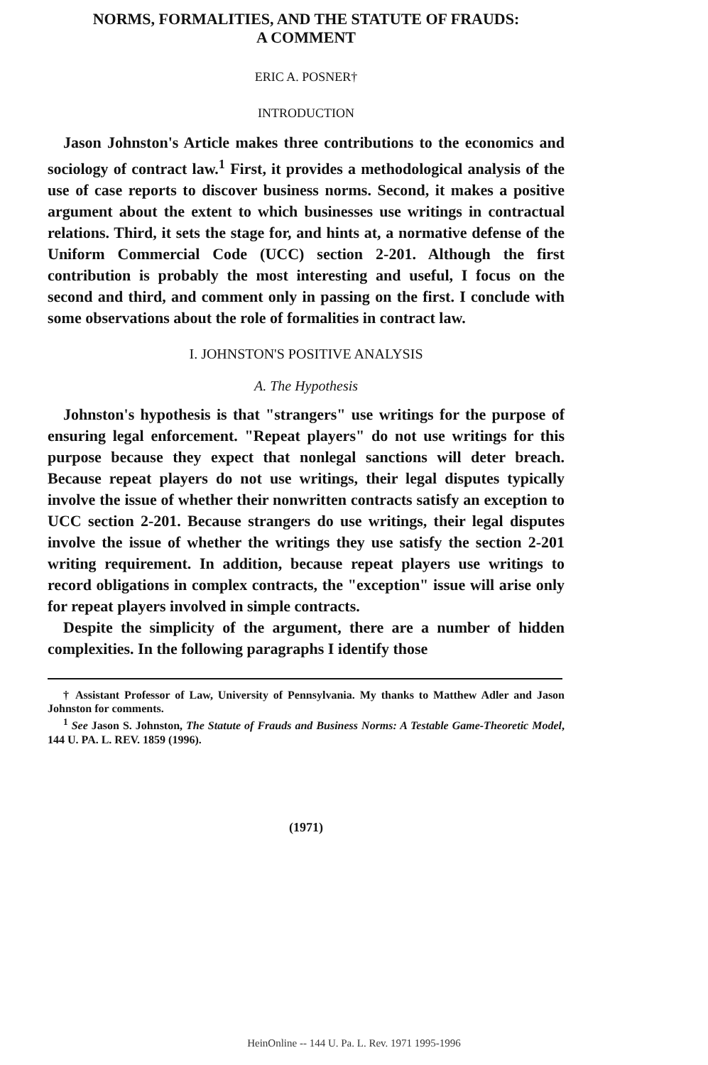NORMS, FORMALITIES, AND THE STATUTE OF FRAUDS:
A COMMENT
ERIC A. POSNER†
INTRODUCTION
Jason Johnston's Article makes three contributions to the economics and sociology of contract law.<sup>1</sup> First, it provides a methodological analysis of the use of case reports to discover business norms. Second, it makes a positive argument about the extent to which businesses use writings in contractual relations. Third, it sets the stage for, and hints at, a normative defense of the Uniform Commercial Code (UCC) section 2-201. Although the first contribution is probably the most interesting and useful, I focus on the second and third, and comment only in passing on the first. I conclude with some observations about the role of formalities in contract law.
I. JOHNSTON'S POSITIVE ANALYSIS
A. The Hypothesis
Johnston's hypothesis is that "strangers" use writings for the purpose of ensuring legal enforcement. "Repeat players" do not use writings for this purpose because they expect that nonlegal sanctions will deter breach. Because repeat players do not use writings, their legal disputes typically involve the issue of whether their nonwritten contracts satisfy an exception to UCC section 2-201. Because strangers do use writings, their legal disputes involve the issue of whether the writings they use satisfy the section 2-201 writing requirement. In addition, because repeat players use writings to record obligations in complex contracts, the "exception" issue will arise only for repeat players involved in simple contracts.
Despite the simplicity of the argument, there are a number of hidden complexities. In the following paragraphs I identify those
† Assistant Professor of Law, University of Pennsylvania. My thanks to Matthew Adler and Jason Johnston for comments.
<sup>1</sup> See Jason S. Johnston, The Statute of Frauds and Business Norms: A Testable Game-Theoretic Model, 144 U. PA. L. REV. 1859 (1996).
(1971)
HeinOnline -- 144 U. Pa. L. Rev. 1971 1995-1996